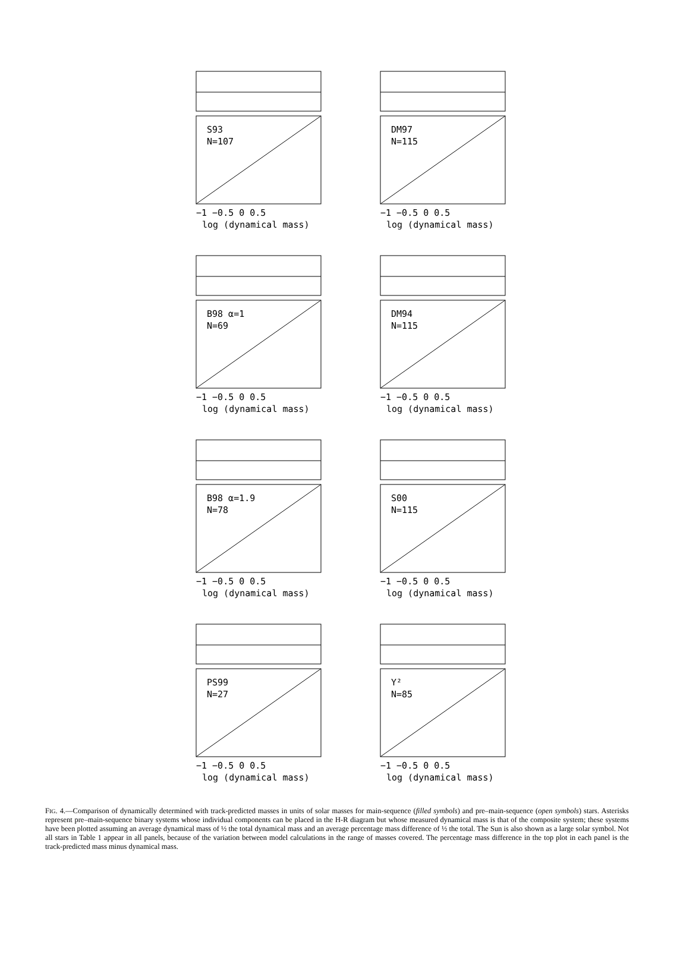S93
N=107
−1 −0.5 0 0.5
log (dynamical mass)
DM97
N=115
−1 −0.5 0 0.5
log (dynamical mass)
B98 α=1
N=69
−1 −0.5 0 0.5
log (dynamical mass)
DM94
N=115
−1 −0.5 0 0.5
log (dynamical mass)
B98 α=1.9
N=78
−1 −0.5 0 0.5
log (dynamical mass)
S00
N=115
−1 −0.5 0 0.5
log (dynamical mass)
PS99
N=27
−1 −0.5 0 0.5
log (dynamical mass)
Y²
N=85
−1 −0.5 0 0.5
log (dynamical mass)
FIG. 4.—Comparison of dynamically determined with track-predicted masses in units of solar masses for main-sequence (filled symbols) and pre–main-sequence (open symbols) stars. Asterisks represent pre–main-sequence binary systems whose individual components can be placed in the H-R diagram but whose measured dynamical mass is that of the composite system; these systems have been plotted assuming an average dynamical mass of ½ the total dynamical mass and an average percentage mass difference of ½ the total. The Sun is also shown as a large solar symbol. Not all stars in Table 1 appear in all panels, because of the variation between model calculations in the range of masses covered. The percentage mass difference in the top plot in each panel is the track-predicted mass minus dynamical mass.